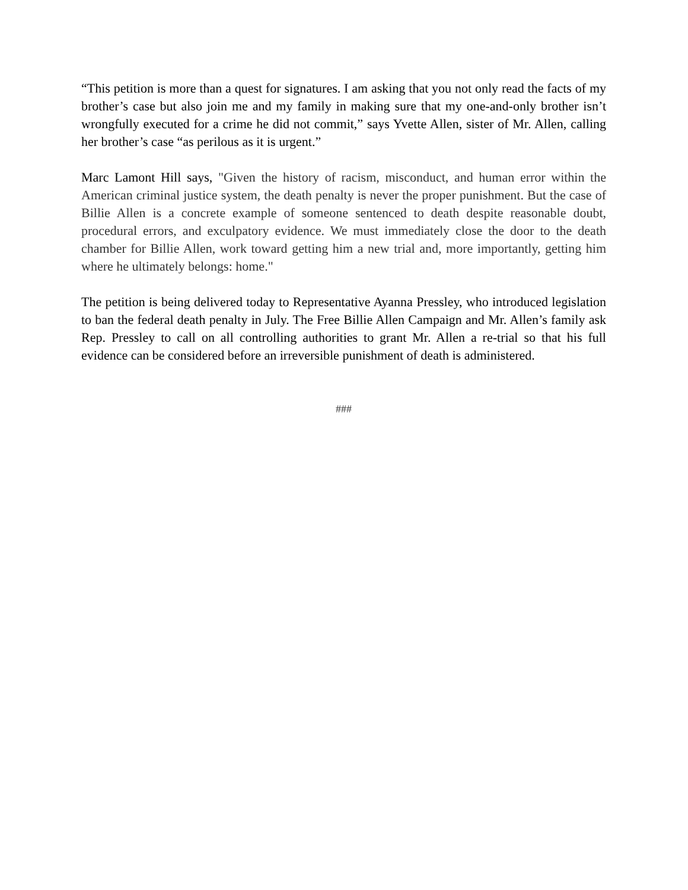“This petition is more than a quest for signatures. I am asking that you not only read the facts of my brother’s case but also join me and my family in making sure that my one-and-only brother isn’t wrongfully executed for a crime he did not commit,” says Yvette Allen, sister of Mr. Allen, calling her brother’s case “as perilous as it is urgent.”
Marc Lamont Hill says, "Given the history of racism, misconduct, and human error within the American criminal justice system, the death penalty is never the proper punishment. But the case of Billie Allen is a concrete example of someone sentenced to death despite reasonable doubt, procedural errors, and exculpatory evidence. We must immediately close the door to the death chamber for Billie Allen, work toward getting him a new trial and, more importantly, getting him where he ultimately belongs: home."
The petition is being delivered today to Representative Ayanna Pressley, who introduced legislation to ban the federal death penalty in July. The Free Billie Allen Campaign and Mr. Allen’s family ask Rep. Pressley to call on all controlling authorities to grant Mr. Allen a re-trial so that his full evidence can be considered before an irreversible punishment of death is administered.
###